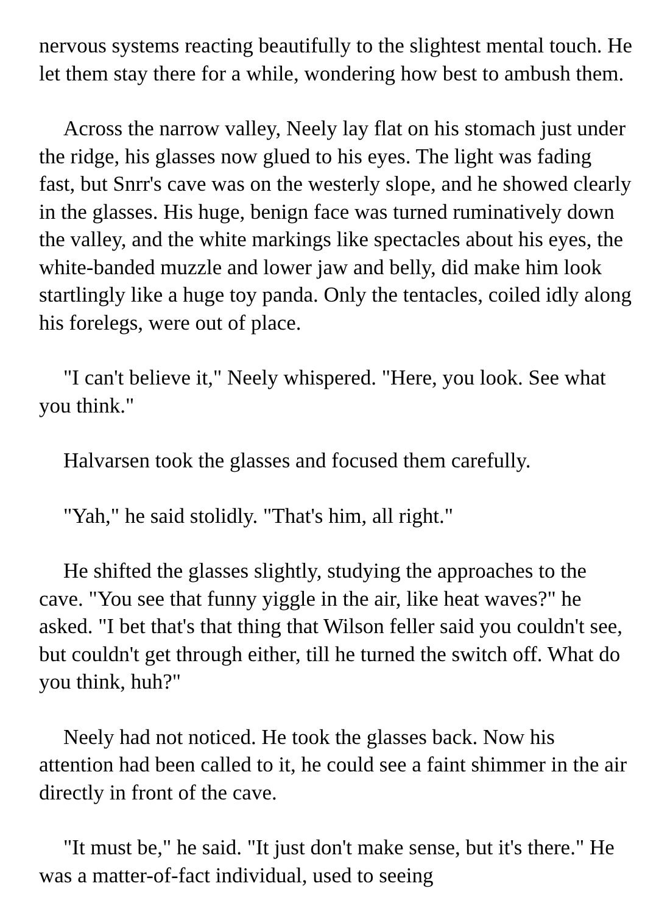nervous systems reacting beautifully to the slightest mental touch. He let them stay there for a while, wondering how best to ambush them.
Across the narrow valley, Neely lay flat on his stomach just under the ridge, his glasses now glued to his eyes. The light was fading fast, but Snrr's cave was on the westerly slope, and he showed clearly in the glasses. His huge, benign face was turned ruminatively down the valley, and the white markings like spectacles about his eyes, the white-banded muzzle and lower jaw and belly, did make him look startlingly like a huge toy panda. Only the tentacles, coiled idly along his forelegs, were out of place.
"I can't believe it," Neely whispered. "Here, you look. See what you think."
Halvarsen took the glasses and focused them carefully.
"Yah," he said stolidly. "That's him, all right."
He shifted the glasses slightly, studying the approaches to the cave. "You see that funny yiggle in the air, like heat waves?" he asked. "I bet that's that thing that Wilson feller said you couldn't see, but couldn't get through either, till he turned the switch off. What do you think, huh?"
Neely had not noticed. He took the glasses back. Now his attention had been called to it, he could see a faint shimmer in the air directly in front of the cave.
"It must be," he said. "It just don't make sense, but it's there." He was a matter-of-fact individual, used to seeing